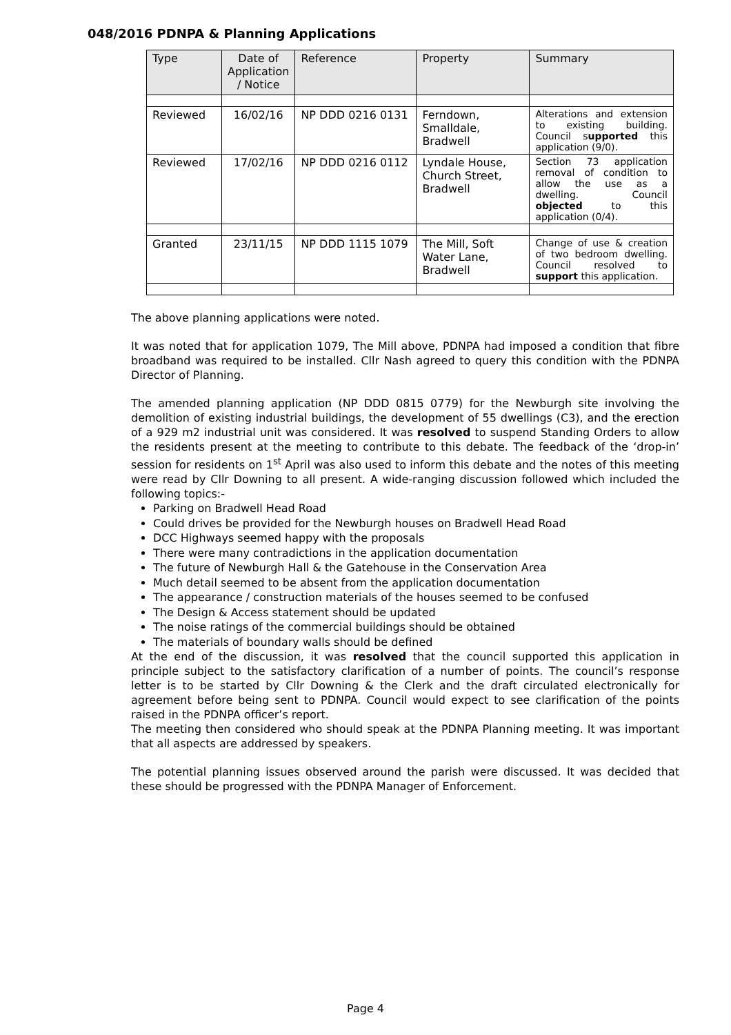048/2016 PDNPA & Planning Applications
| Type | Date of Application / Notice | Reference | Property | Summary |
| --- | --- | --- | --- | --- |
| Reviewed | 16/02/16 | NP DDD 0216 0131 | Ferndown, Smalldale, Bradwell | Alterations and extension to existing building. Council s upported this application (9/0). |
| Reviewed | 17/02/16 | NP DDD 0216 0112 | Lyndale House, Church Street, Bradwell | Section 73 application removal of condition to allow the use as a dwelling. Council objected to this application (0/4). |
| Granted | 23/11/15 | NP DDD 1115 1079 | The Mill, Soft Water Lane, Bradwell | Change of use & creation of two bedroom dwelling. Council resolved to support this application. |
The above planning applications were noted.
It was noted that for application 1079, The Mill above, PDNPA had imposed a condition that fibre broadband was required to be installed. Cllr Nash agreed to query this condition with the PDNPA Director of Planning.
The amended planning application (NP DDD 0815 0779) for the Newburgh site involving the demolition of existing industrial buildings, the development of 55 dwellings (C3), and the erection of a 929 m2 industrial unit was considered. It was resolved to suspend Standing Orders to allow the residents present at the meeting to contribute to this debate. The feedback of the ‘drop-in’ session for residents on 1<sup>st</sup> April was also used to inform this debate and the notes of this meeting were read by Cllr Downing to all present. A wide-ranging discussion followed which included the following topics:-
Parking on Bradwell Head Road
Could drives be provided for the Newburgh houses on Bradwell Head Road
DCC Highways seemed happy with the proposals
There were many contradictions in the application documentation
The future of Newburgh Hall & the Gatehouse in the Conservation Area
Much detail seemed to be absent from the application documentation
The appearance / construction materials of the houses seemed to be confused
The Design & Access statement should be updated
The noise ratings of the commercial buildings should be obtained
The materials of boundary walls should be defined
At the end of the discussion, it was resolved that the council supported this application in principle subject to the satisfactory clarification of a number of points. The council’s response letter is to be started by Cllr Downing & the Clerk and the draft circulated electronically for agreement before being sent to PDNPA. Council would expect to see clarification of the points raised in the PDNPA officer’s report.
The meeting then considered who should speak at the PDNPA Planning meeting. It was important that all aspects are addressed by speakers.
The potential planning issues observed around the parish were discussed. It was decided that these should be progressed with the PDNPA Manager of Enforcement.
Page 4